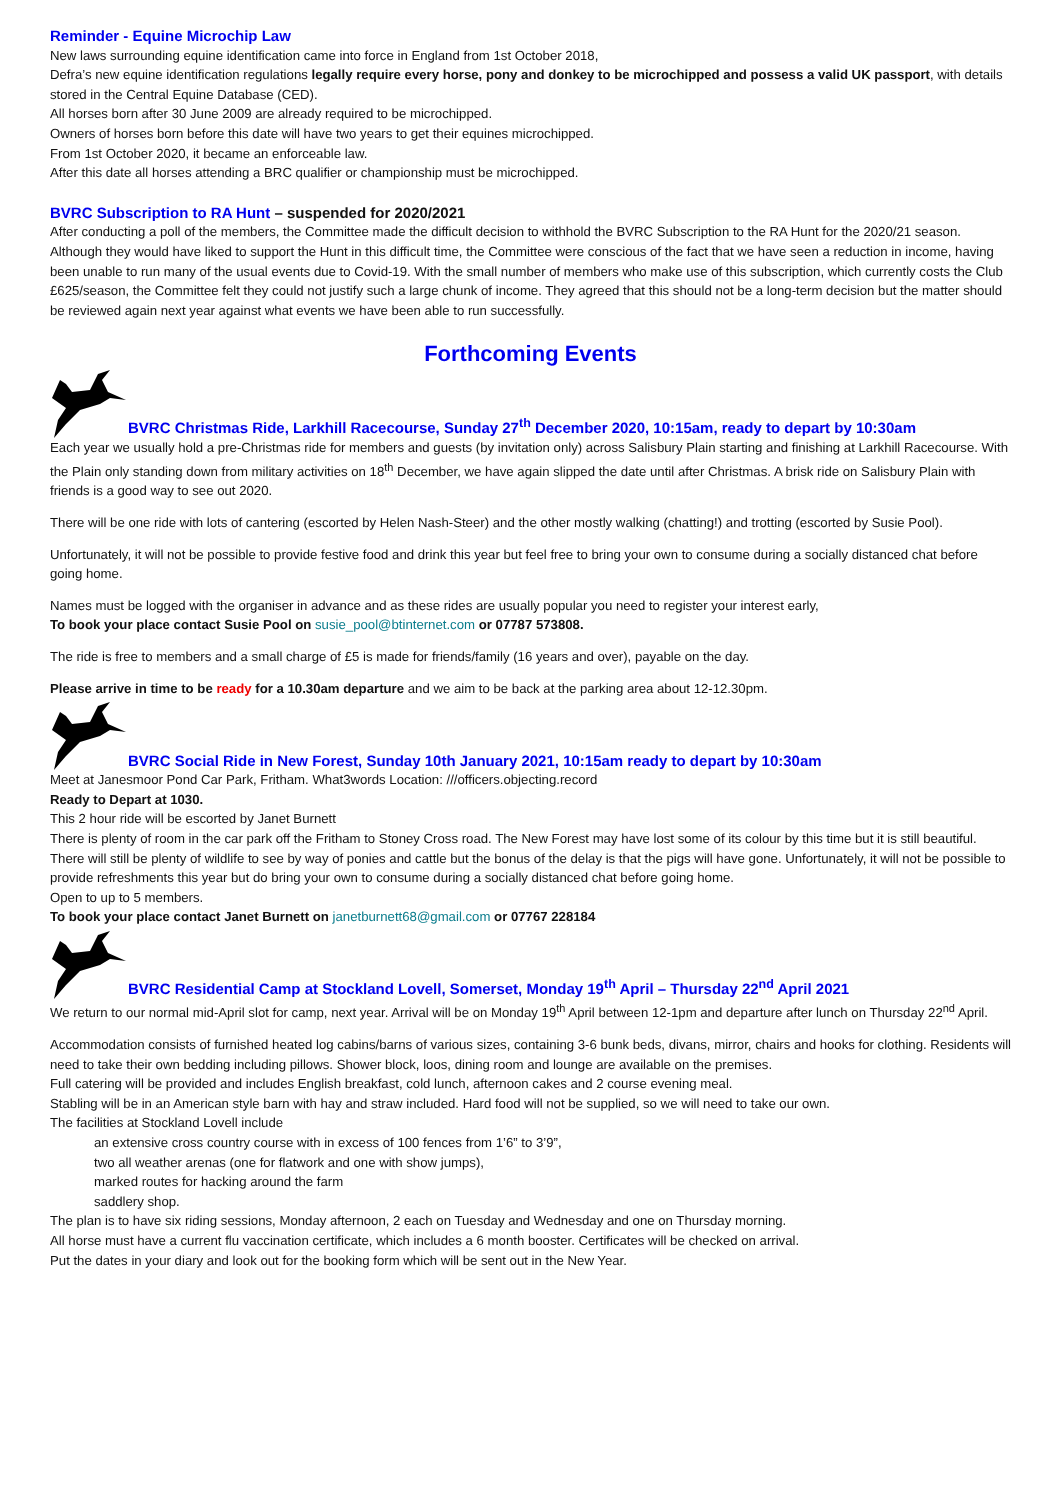Reminder - Equine Microchip Law
New laws surrounding equine identification came into force in England from 1st October 2018,
Defra’s new equine identification regulations legally require every horse, pony and donkey to be microchipped and possess a valid UK passport, with details stored in the Central Equine Database (CED).
All horses born after 30 June 2009 are already required to be microchipped.
Owners of horses born before this date will have two years to get their equines microchipped.
From 1st October 2020, it became an enforceable law.
After this date all horses attending a BRC qualifier or championship must be microchipped.
BVRC Subscription to RA Hunt – suspended for 2020/2021
After conducting a poll of the members, the Committee made the difficult decision to withhold the BVRC Subscription to the RA Hunt for the 2020/21 season. Although they would have liked to support the Hunt in this difficult time, the Committee were conscious of the fact that we have seen a reduction in income, having been unable to run many of the usual events due to Covid-19. With the small number of members who make use of this subscription, which currently costs the Club £625/season, the Committee felt they could not justify such a large chunk of income. They agreed that this should not be a long-term decision but the matter should be reviewed again next year against what events we have been able to run successfully.
Forthcoming Events
BVRC Christmas Ride, Larkhill Racecourse, Sunday 27<sup>th</sup> December 2020, 10:15am, ready to depart by 10:30am
Each year we usually hold a pre-Christmas ride for members and guests (by invitation only) across Salisbury Plain starting and finishing at Larkhill Racecourse. With the Plain only standing down from military activities on 18<sup>th</sup> December, we have again slipped the date until after Christmas. A brisk ride on Salisbury Plain with friends is a good way to see out 2020.
There will be one ride with lots of cantering (escorted by Helen Nash-Steer) and the other mostly walking (chatting!) and trotting (escorted by Susie Pool).
Unfortunately, it will not be possible to provide festive food and drink this year but feel free to bring your own to consume during a socially distanced chat before going home.
Names must be logged with the organiser in advance and as these rides are usually popular you need to register your interest early,
To book your place contact Susie Pool on susie_pool@btinternet.com or 07787 573808.
The ride is free to members and a small charge of £5 is made for friends/family (16 years and over), payable on the day.
Please arrive in time to be ready for a 10.30am departure and we aim to be back at the parking area about 12-12.30pm.
BVRC Social Ride in New Forest, Sunday 10th January 2021, 10:15am ready to depart by 10:30am
Meet at Janesmoor Pond Car Park, Fritham. What3words Location: ///officers.objecting.record
Ready to Depart at 1030.
This 2 hour ride will be escorted by Janet Burnett
There is plenty of room in the car park off the Fritham to Stoney Cross road. The New Forest may have lost some of its colour by this time but it is still beautiful. There will still be plenty of wildlife to see by way of ponies and cattle but the bonus of the delay is that the pigs will have gone. Unfortunately, it will not be possible to provide refreshments this year but do bring your own to consume during a socially distanced chat before going home.
Open to up to 5 members.
To book your place contact Janet Burnett on janetburnett68@gmail.com or 07767 228184
BVRC Residential Camp at Stockland Lovell, Somerset, Monday 19<sup>th</sup> April – Thursday 22<sup>nd</sup> April 2021
We return to our normal mid-April slot for camp, next year. Arrival will be on Monday 19<sup>th</sup> April between 12-1pm and departure after lunch on Thursday 22<sup>nd</sup> April.
Accommodation consists of furnished heated log cabins/barns of various sizes, containing 3-6 bunk beds, divans, mirror, chairs and hooks for clothing. Residents will need to take their own bedding including pillows. Shower block, loos, dining room and lounge are available on the premises.
Full catering will be provided and includes English breakfast, cold lunch, afternoon cakes and 2 course evening meal.
Stabling will be in an American style barn with hay and straw included. Hard food will not be supplied, so we will need to take our own.
The facilities at Stockland Lovell include
an extensive cross country course with in excess of 100 fences from 1’6” to 3’9”,
two all weather arenas (one for flatwork and one with show jumps),
marked routes for hacking around the farm
saddlery shop.
The plan is to have six riding sessions, Monday afternoon, 2 each on Tuesday and Wednesday and one on Thursday morning.
All horse must have a current flu vaccination certificate, which includes a 6 month booster. Certificates will be checked on arrival.
Put the dates in your diary and look out for the booking form which will be sent out in the New Year.